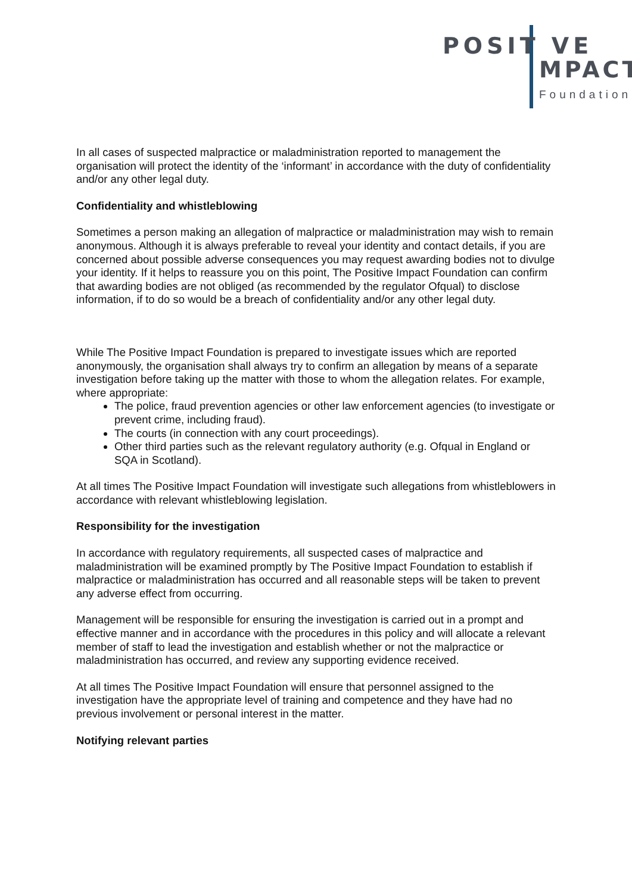POSIT VE
MPACT
Foundation
In all cases of suspected malpractice or maladministration reported to management the organisation will protect the identity of the ‘informant’ in accordance with the duty of confidentiality and/or any other legal duty.
Confidentiality and whistleblowing
Sometimes a person making an allegation of malpractice or maladministration may wish to remain anonymous. Although it is always preferable to reveal your identity and contact details, if you are concerned about possible adverse consequences you may request awarding bodies not to divulge your identity. If it helps to reassure you on this point, The Positive Impact Foundation can confirm that awarding bodies are not obliged (as recommended by the regulator Ofqual) to disclose information, if to do so would be a breach of confidentiality and/or any other legal duty.
While The Positive Impact Foundation is prepared to investigate issues which are reported anonymously, the organisation shall always try to confirm an allegation by means of a separate investigation before taking up the matter with those to whom the allegation relates. For example, where appropriate:
The police, fraud prevention agencies or other law enforcement agencies (to investigate or prevent crime, including fraud).
The courts (in connection with any court proceedings).
Other third parties such as the relevant regulatory authority (e.g. Ofqual in England or SQA in Scotland).
At all times The Positive Impact Foundation will investigate such allegations from whistleblowers in accordance with relevant whistleblowing legislation.
Responsibility for the investigation
In accordance with regulatory requirements, all suspected cases of malpractice and maladministration will be examined promptly by The Positive Impact Foundation to establish if malpractice or maladministration has occurred and all reasonable steps will be taken to prevent any adverse effect from occurring.
Management will be responsible for ensuring the investigation is carried out in a prompt and effective manner and in accordance with the procedures in this policy and will allocate a relevant member of staff to lead the investigation and establish whether or not the malpractice or maladministration has occurred, and review any supporting evidence received.
At all times The Positive Impact Foundation will ensure that personnel assigned to the investigation have the appropriate level of training and competence and they have had no previous involvement or personal interest in the matter.
Notifying relevant parties